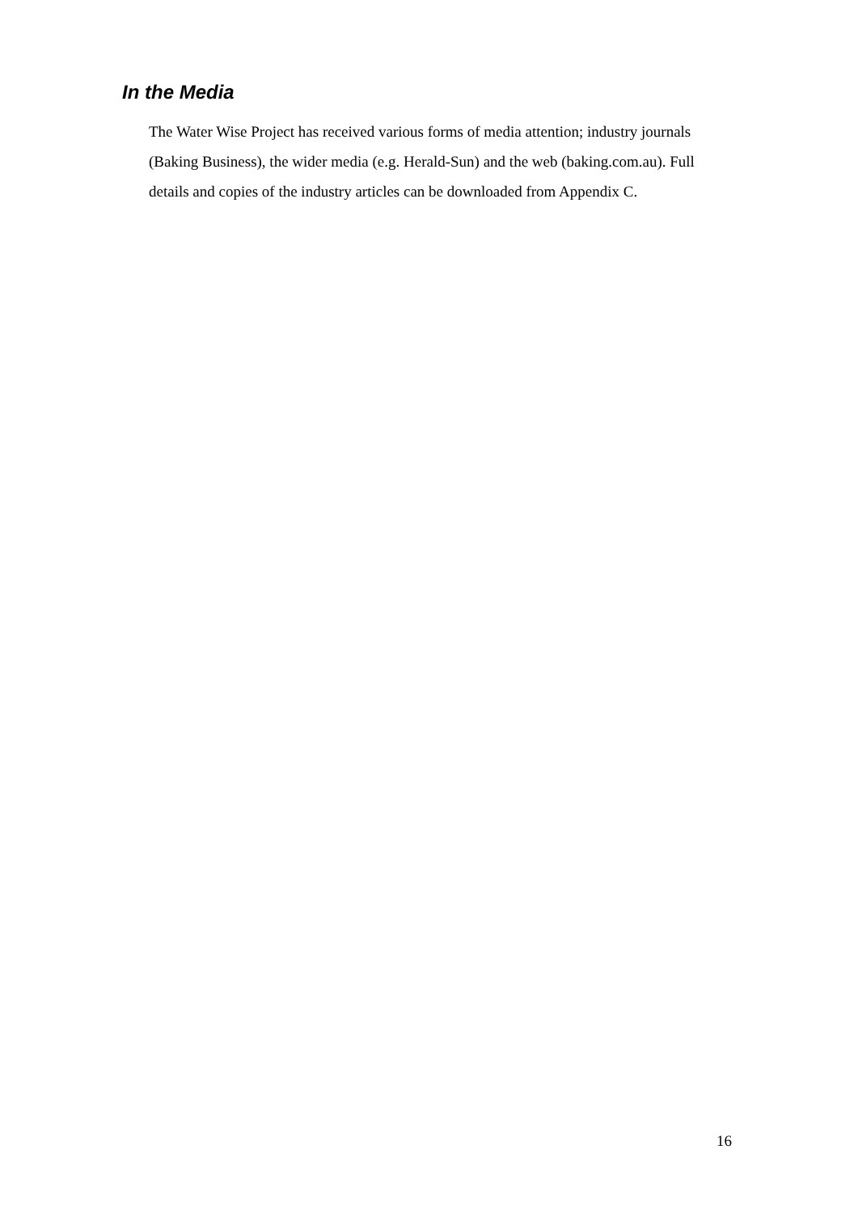In the Media
The Water Wise Project has received various forms of media attention; industry journals (Baking Business), the wider media (e.g. Herald-Sun) and the web (baking.com.au). Full details and copies of the industry articles can be downloaded from Appendix C.
16